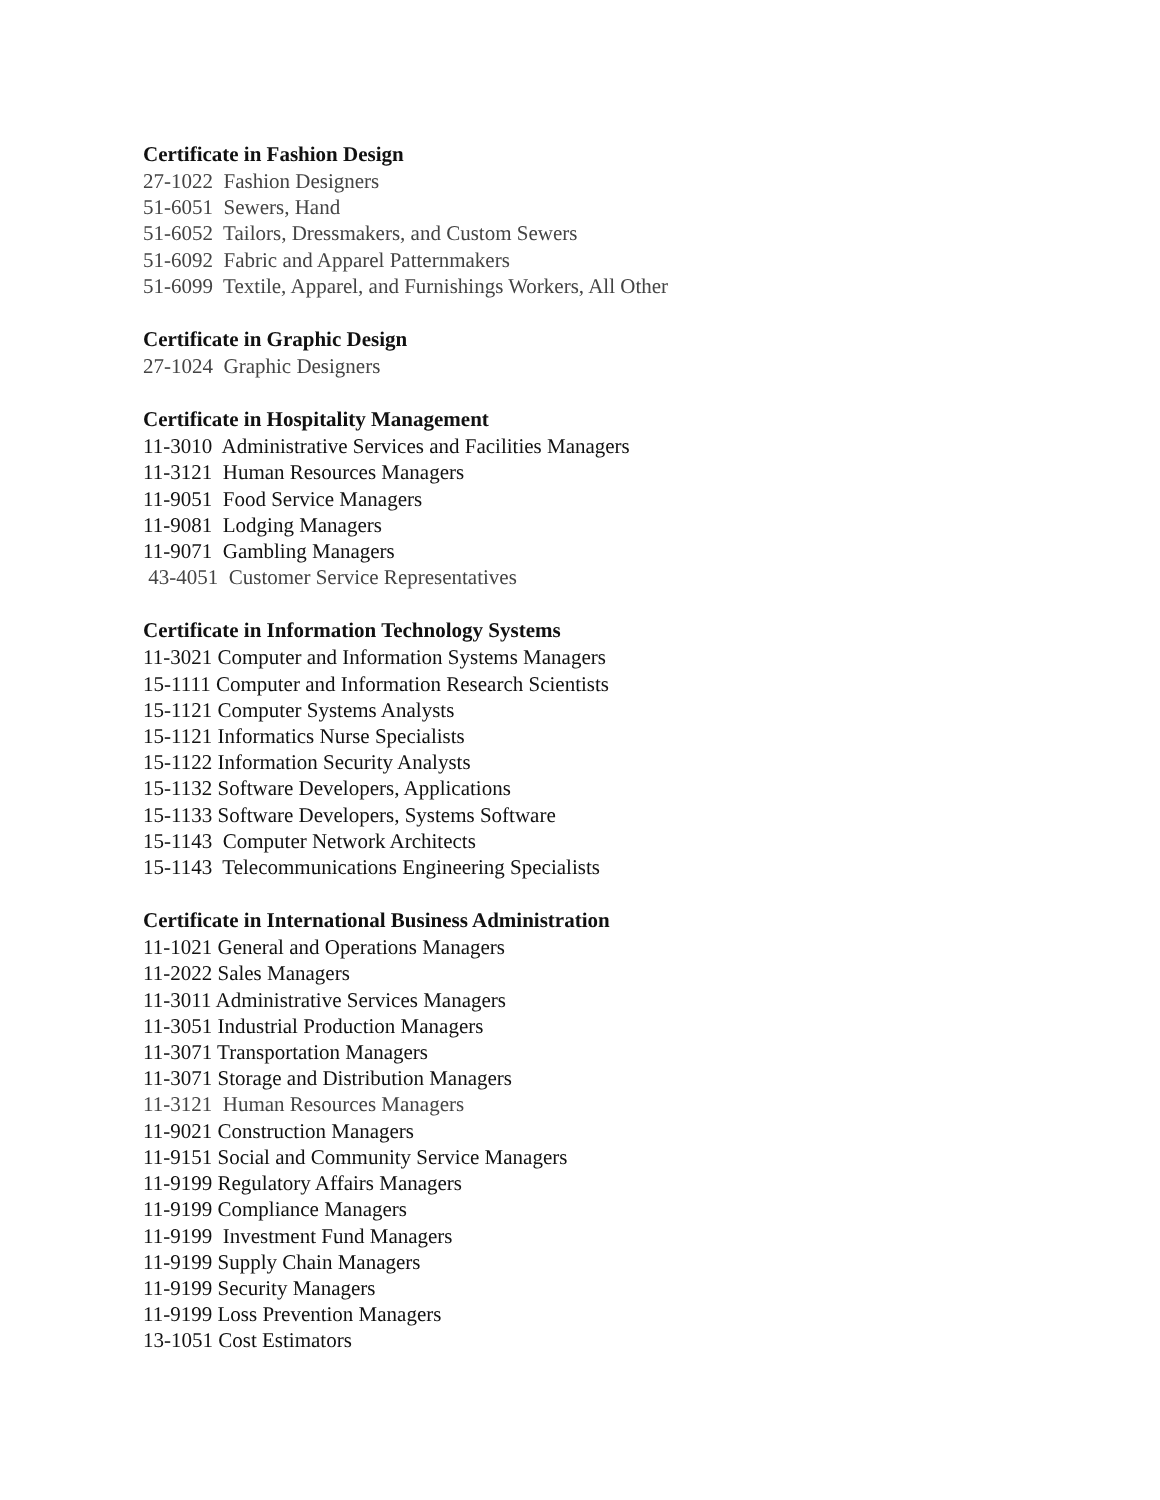Certificate in Fashion Design
27-1022 Fashion Designers
51-6051 Sewers, Hand
51-6052 Tailors, Dressmakers, and Custom Sewers
51-6092 Fabric and Apparel Patternmakers
51-6099 Textile, Apparel, and Furnishings Workers, All Other
Certificate in Graphic Design
27-1024 Graphic Designers
Certificate in Hospitality Management
11-3010 Administrative Services and Facilities Managers
11-3121 Human Resources Managers
11-9051 Food Service Managers
11-9081 Lodging Managers
11-9071 Gambling Managers
43-4051 Customer Service Representatives
Certificate in Information Technology Systems
11-3021 Computer and Information Systems Managers
15-1111 Computer and Information Research Scientists
15-1121 Computer Systems Analysts
15-1121 Informatics Nurse Specialists
15-1122 Information Security Analysts
15-1132 Software Developers, Applications
15-1133 Software Developers, Systems Software
15-1143 Computer Network Architects
15-1143 Telecommunications Engineering Specialists
Certificate in International Business Administration
11-1021 General and Operations Managers
11-2022 Sales Managers
11-3011 Administrative Services Managers
11-3051 Industrial Production Managers
11-3071 Transportation Managers
11-3071 Storage and Distribution Managers
11-3121 Human Resources Managers
11-9021 Construction Managers
11-9151 Social and Community Service Managers
11-9199 Regulatory Affairs Managers
11-9199 Compliance Managers
11-9199 Investment Fund Managers
11-9199 Supply Chain Managers
11-9199 Security Managers
11-9199 Loss Prevention Managers
13-1051 Cost Estimators